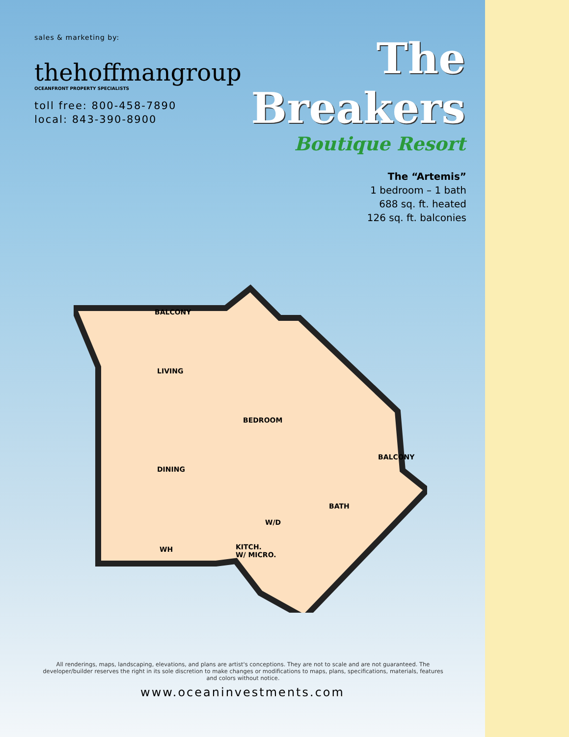sales & marketing by:
thehoffmangroup
OCEANFRONT PROPERTY SPECIALISTS
toll free: 800-458-7890
local: 843-390-8900
The Breakers
Boutique Resort
The “Artemis”
1 bedroom – 1 bath
688 sq. ft. heated
126 sq. ft. balconies
BALCONY
LIVING
BEDROOM
DINING
BALCONY
BATH
W/D
WH
KITCH.
W/ MICRO.
All renderings, maps, landscaping, elevations, and plans are artist's conceptions. They are not to scale and are not guaranteed. The developer/builder reserves the right in its sole discretion to make changes or modifications to maps, plans, specifications, materials, features and colors without notice.
www.oceaninvestments.com